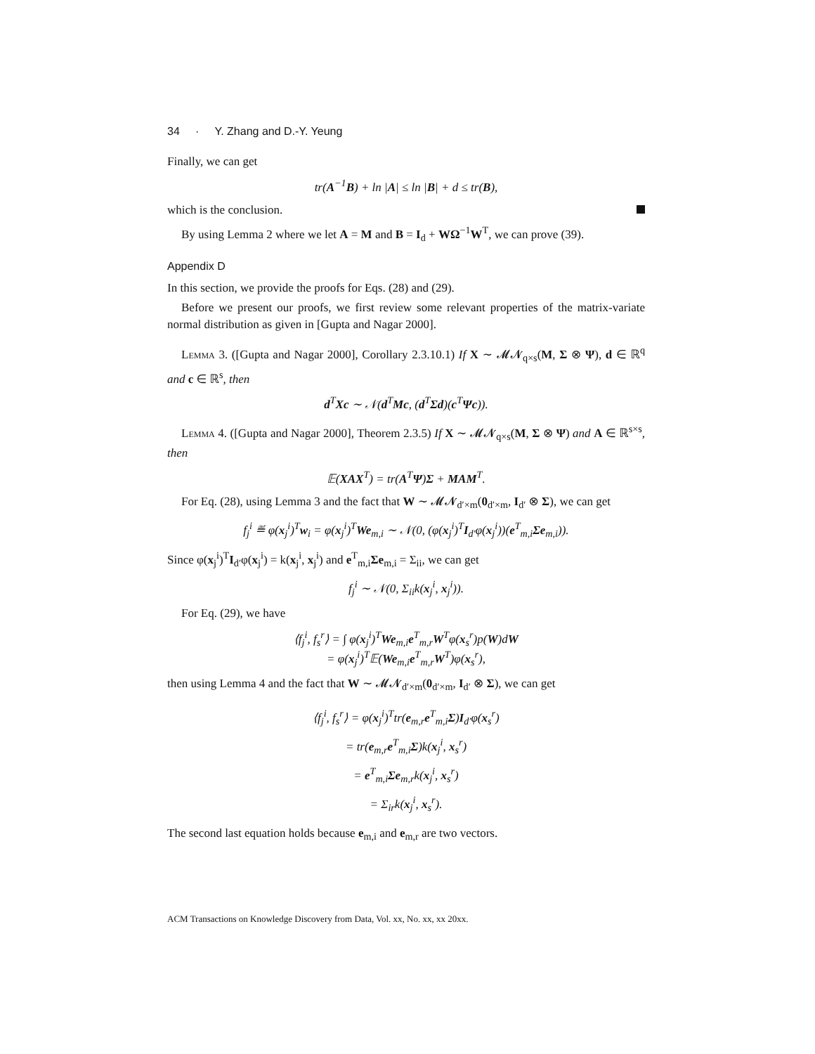34 · Y. Zhang and D.-Y. Yeung
Finally, we can get
tr(A<sup>−1</sup>B) + ln |A| ≤ ln |B| + d ≤ tr(B),
which is the conclusion.
By using Lemma 2 where we let A = M and B = I<sub>d</sub> + WΩ<sup>−1</sup>W<sup>T</sup>, we can prove (39).
Appendix D
In this section, we provide the proofs for Eqs. (28) and (29).
Before we present our proofs, we first review some relevant properties of the matrix-variate normal distribution as given in [Gupta and Nagar 2000].
Lemma 3. ([Gupta and Nagar 2000], Corollary 2.3.10.1) If X ∼ 𝓜𝓝<sub>q×s</sub>(M, Σ ⊗ Ψ), d ∈ ℝ<sup>q</sup> and c ∈ ℝ<sup>s</sup>, then
d<sup>T</sup>Xc ∼ 𝒩(d<sup>T</sup>Mc, (d<sup>T</sup>Σd)(c<sup>T</sup>Ψc)).
Lemma 4. ([Gupta and Nagar 2000], Theorem 2.3.5) If X ∼ 𝓜𝓝<sub>q×s</sub>(M, Σ ⊗ Ψ) and A ∈ ℝ<sup>s×s</sup>, then
𝔼(XAX<sup>T</sup>) = tr(A<sup>T</sup>Ψ)Σ + MAM<sup>T</sup>.
For Eq. (28), using Lemma 3 and the fact that W ∼ 𝓜𝓝<sub>d′×m</sub>(0<sub>d′×m</sub>, I<sub>d′</sub> ⊗ Σ), we can get
f<sub>j</sub><sup>i</sup> ≝ φ(x<sub>j</sub><sup>i</sup>)<sup>T</sup>w<sub>i</sub> = φ(x<sub>j</sub><sup>i</sup>)<sup>T</sup>We<sub>m,i</sub> ∼ 𝒩(0, (φ(x<sub>j</sub><sup>i</sup>)<sup>T</sup>I<sub>d′</sub>φ(x<sub>j</sub><sup>i</sup>))(e<sup>T</sup><sub>m,i</sub>Σe<sub>m,i</sub>)).
Since φ(x<sub>j</sub><sup>i</sup>)<sup>T</sup>I<sub>d′</sub>φ(x<sub>j</sub><sup>i</sup>) = k(x<sub>j</sub><sup>i</sup>, x<sub>j</sub><sup>i</sup>) and e<sup>T</sup><sub>m,i</sub>Σe<sub>m,i</sub> = Σ<sub>ii</sub>, we can get
f<sub>j</sub><sup>i</sup> ∼ 𝒩(0, Σ<sub>ii</sub>k(x<sub>j</sub><sup>i</sup>, x<sub>j</sub><sup>i</sup>)).
For Eq. (29), we have
⟨f<sub>j</sub><sup>i</sup>, f<sub>s</sub><sup>r</sup>⟩ = ∫ φ(x<sub>j</sub><sup>i</sup>)<sup>T</sup>We<sub>m,i</sub>e<sup>T</sup><sub>m,r</sub>W<sup>T</sup>φ(x<sub>s</sub><sup>r</sup>)p(W)dW
= φ(x<sub>j</sub><sup>i</sup>)<sup>T</sup>𝔼(We<sub>m,i</sub>e<sup>T</sup><sub>m,r</sub>W<sup>T</sup>)φ(x<sub>s</sub><sup>r</sup>),
then using Lemma 4 and the fact that W ∼ 𝓜𝓝<sub>d′×m</sub>(0<sub>d′×m</sub>, I<sub>d′</sub> ⊗ Σ), we can get
⟨f<sub>j</sub><sup>i</sup>, f<sub>s</sub><sup>r</sup>⟩ = φ(x<sub>j</sub><sup>i</sup>)<sup>T</sup>tr(e<sub>m,r</sub>e<sup>T</sup><sub>m,i</sub>Σ)I<sub>d′</sub>φ(x<sub>s</sub><sup>r</sup>)
= tr(e<sub>m,r</sub>e<sup>T</sup><sub>m,i</sub>Σ)k(x<sub>j</sub><sup>i</sup>, x<sub>s</sub><sup>r</sup>)
= e<sup>T</sup><sub>m,i</sub>Σe<sub>m,r</sub>k(x<sub>j</sub><sup>i</sup>, x<sub>s</sub><sup>r</sup>)
= Σ<sub>ir</sub>k(x<sub>j</sub><sup>i</sup>, x<sub>s</sub><sup>r</sup>).
The second last equation holds because e<sub>m,i</sub> and e<sub>m,r</sub> are two vectors.
ACM Transactions on Knowledge Discovery from Data, Vol. xx, No. xx, xx 20xx.